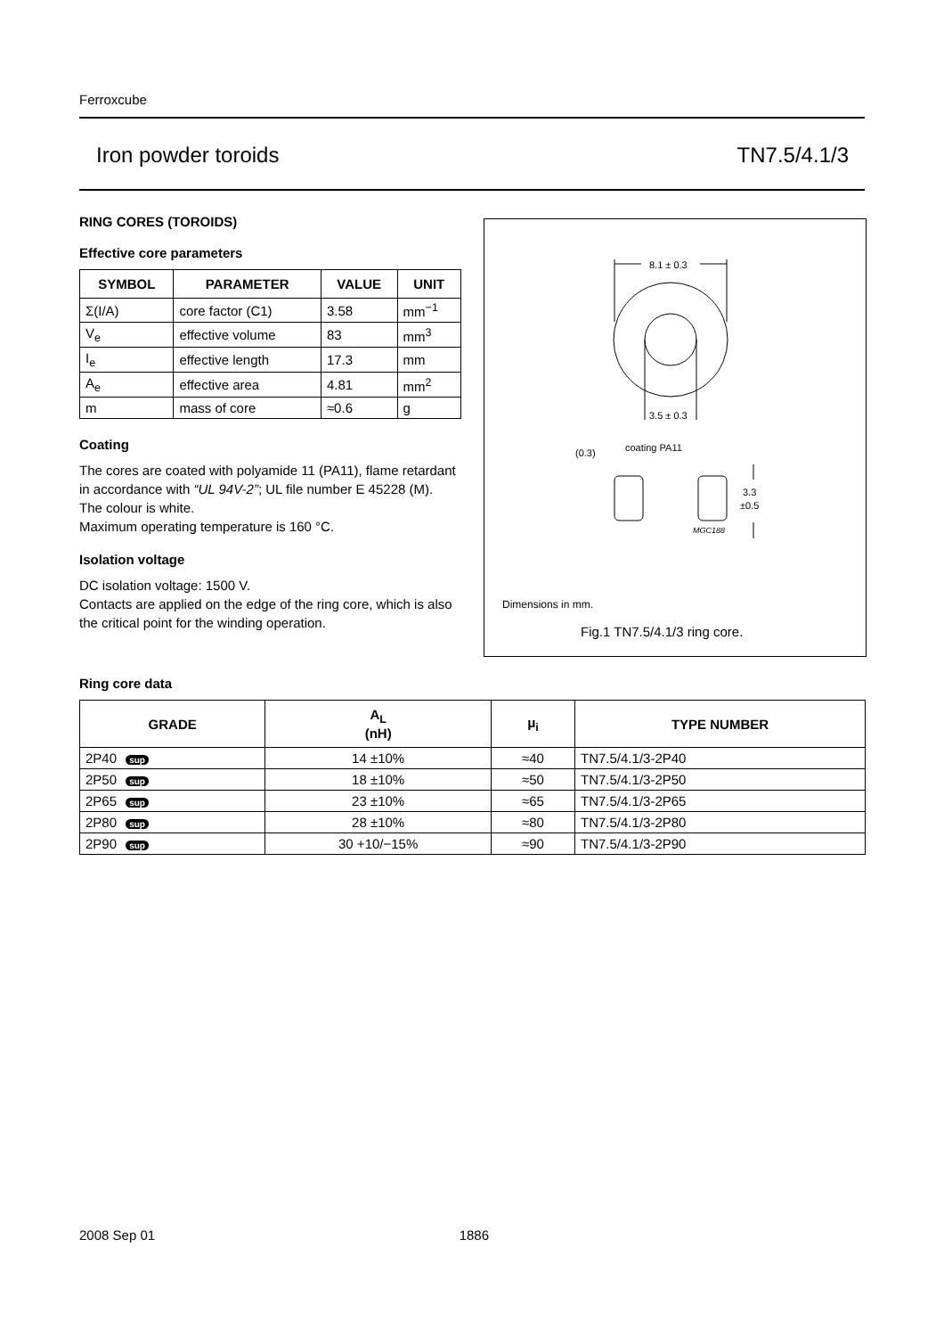Ferroxcube
Iron powder toroids TN7.5/4.1/3
RING CORES (TOROIDS)
Effective core parameters
| SYMBOL | PARAMETER | VALUE | UNIT |
| --- | --- | --- | --- |
| Σ(I/A) | core factor (C1) | 3.58 | mm<sup>−1</sup> |
| V<sub>e</sub> | effective volume | 83 | mm<sup>3</sup> |
| I<sub>e</sub> | effective length | 17.3 | mm |
| A<sub>e</sub> | effective area | 4.81 | mm<sup>2</sup> |
| m | mass of core | ≈0.6 | g |
Coating
The cores are coated with polyamide 11 (PA11), flame retardant in accordance with “UL 94V-2”; UL file number E 45228 (M).
The colour is white.
Maximum operating temperature is 160 °C.
Isolation voltage
DC isolation voltage: 1500 V.
Contacts are applied on the edge of the ring core, which is also the critical point for the winding operation.
8.1 ± 0.3
3.5 ± 0.3
(0.3)
coating PA11
3.3
±0.5
MGC188
Dimensions in mm.
Fig.1 TN7.5/4.1/3 ring core.
Ring core data
| GRADE | A<sub>L</sub> (nH) | μ<sub>i</sub> | TYPE NUMBER |
| --- | --- | --- | --- |
| 2P40 sup | 14 ±10% | ≈40 | TN7.5/4.1/3-2P40 |
| 2P50 sup | 18 ±10% | ≈50 | TN7.5/4.1/3-2P50 |
| 2P65 sup | 23 ±10% | ≈65 | TN7.5/4.1/3-2P65 |
| 2P80 sup | 28 ±10% | ≈80 | TN7.5/4.1/3-2P80 |
| 2P90 sup | 30 +10/−15% | ≈90 | TN7.5/4.1/3-2P90 |
2008 Sep 01 1886